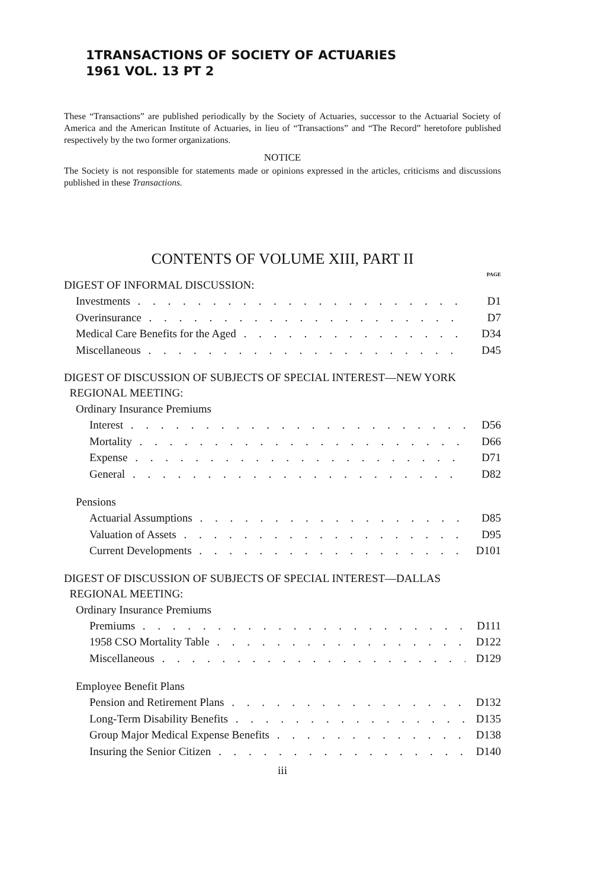1TRANSACTIONS OF SOCIETY OF ACTUARIES
1961 VOL. 13 PT 2
These “Transactions” are published periodically by the Society of Actuaries, successor to the Actuarial Society of America and the American Institute of Actuaries, in lieu of “Transactions” and “The Record” heretofore published respectively by the two former organizations.
NOTICE
The Society is not responsible for statements made or opinions expressed in the articles, criticisms and discussions published in these Transactions.
CONTENTS OF VOLUME XIII, PART II
PAGE
DIGEST OF INFORMAL DISCUSSION:
Investments D1
Overinsurance D7
Medical Care Benefits for the Aged D34
Miscellaneous D45
DIGEST OF DISCUSSION OF SUBJECTS OF SPECIAL INTEREST—NEW YORK
REGIONAL MEETING:
Ordinary Insurance Premiums
Interest D56
Mortality D66
Expense D71
General D82
Pensions
Actuarial Assumptions D85
Valuation of Assets D95
Current Developments D101
DIGEST OF DISCUSSION OF SUBJECTS OF SPECIAL INTEREST—DALLAS
REGIONAL MEETING:
Ordinary Insurance Premiums
Premiums D111
1958 CSO Mortality Table D122
Miscellaneous D129
Employee Benefit Plans
Pension and Retirement Plans D132
Long-Term Disability Benefits D135
Group Major Medical Expense Benefits D138
Insuring the Senior Citizen D140
iii